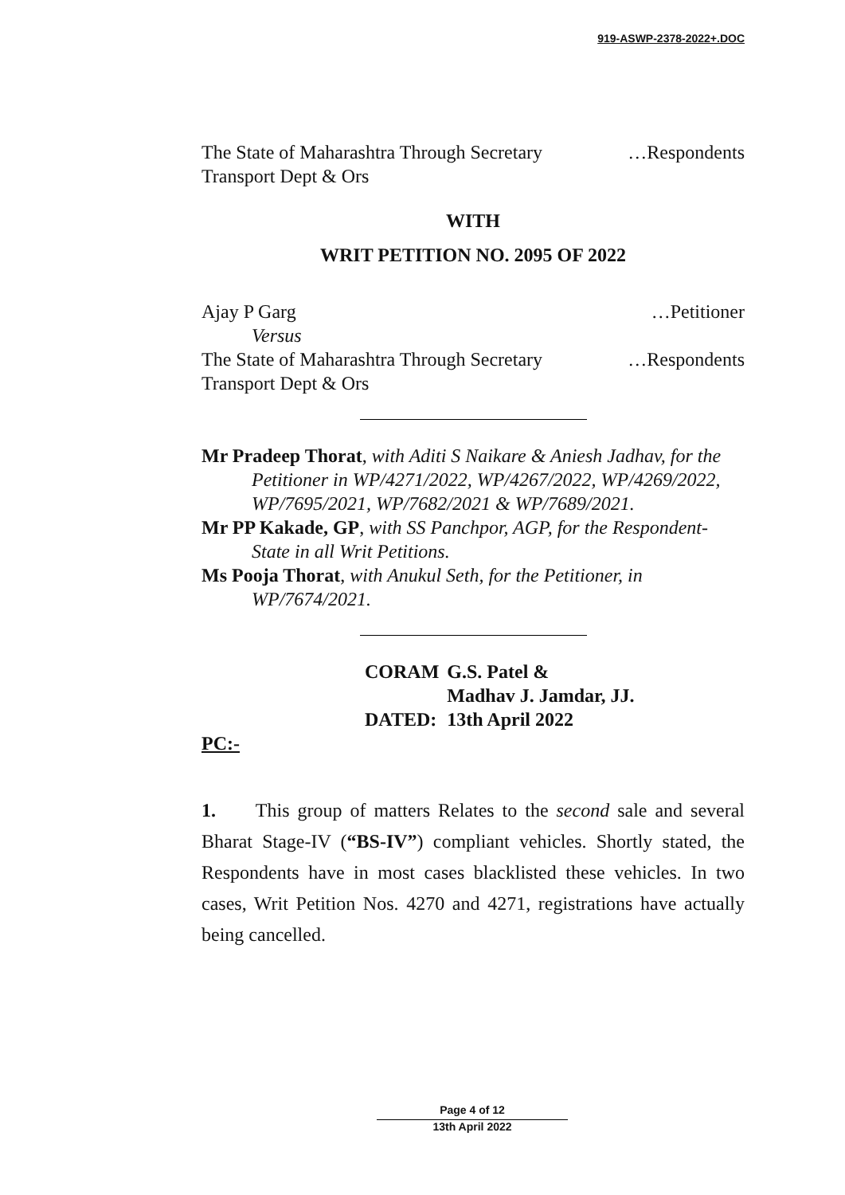919-ASWP-2378-2022+.DOC
The State of Maharashtra Through Secretary …Respondents
Transport Dept & Ors
WITH
WRIT PETITION NO. 2095 OF 2022
Ajay P Garg …Petitioner
Versus
The State of Maharashtra Through Secretary …Respondents
Transport Dept & Ors
Mr Pradeep Thorat, with Aditi S Naikare & Aniesh Jadhav, for the Petitioner in WP/4271/2022, WP/4267/2022, WP/4269/2022, WP/7695/2021, WP/7682/2021 & WP/7689/2021.
Mr PP Kakade, GP, with SS Panchpor, AGP, for the Respondent-State in all Writ Petitions.
Ms Pooja Thorat, with Anukul Seth, for the Petitioner, in WP/7674/2021.
| CORAM | G.S. Patel & Madhav J. Jamdar, JJ. |
| DATED: | 13th April 2022 |
PC:-
1. This group of matters Relates to the second sale and several Bharat Stage-IV (“BS-IV”) compliant vehicles. Shortly stated, the Respondents have in most cases blacklisted these vehicles. In two cases, Writ Petition Nos. 4270 and 4271, registrations have actually being cancelled.
Page 4 of 12
13th April 2022